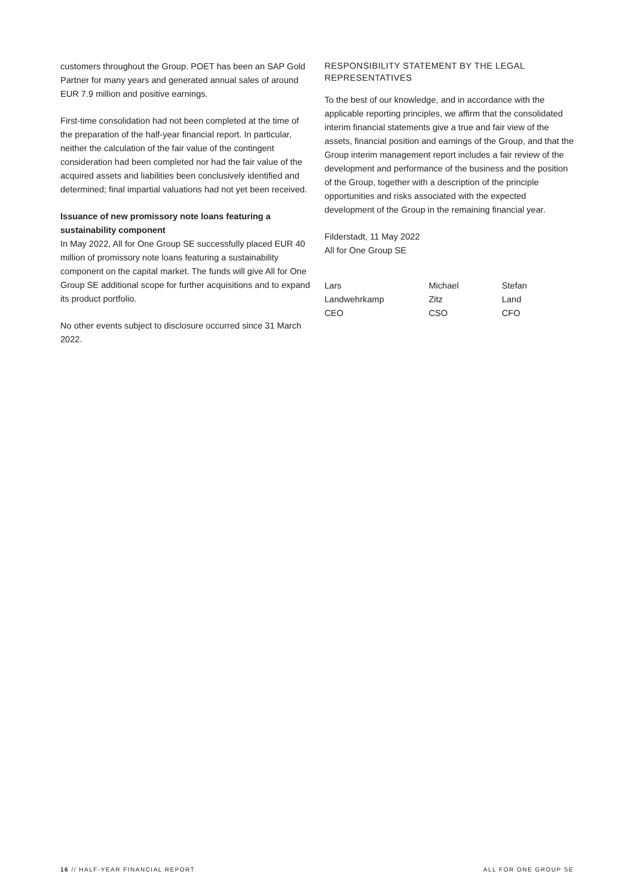customers throughout the Group. POET has been an SAP Gold Partner for many years and generated annual sales of around EUR 7.9 million and positive earnings.
First-time consolidation had not been completed at the time of the preparation of the half-year financial report. In particular, neither the calculation of the fair value of the contingent consideration had been completed nor had the fair value of the acquired assets and liabilities been conclusively identified and determined; final impartial valuations had not yet been received.
Issuance of new promissory note loans featuring a sustainability component
In May 2022, All for One Group SE successfully placed EUR 40 million of promissory note loans featuring a sustainability component on the capital market. The funds will give All for One Group SE additional scope for further acquisitions and to expand its product portfolio.
No other events subject to disclosure occurred since 31 March 2022.
RESPONSIBILITY STATEMENT BY THE LEGAL REPRESENTATIVES
To the best of our knowledge, and in accordance with the applicable reporting principles, we affirm that the consolidated interim financial statements give a true and fair view of the assets, financial position and earnings of the Group, and that the Group interim management report includes a fair review of the development and performance of the business and the position of the Group, together with a description of the principle opportunities and risks associated with the expected development of the Group in the remaining financial year.
Filderstadt, 11 May 2022
All for One Group SE
Lars Landwehrkamp
CEO
Michael Zitz
CSO
Stefan Land
CFO
16 // HALF-YEAR FINANCIAL REPORT ALL FOR ONE GROUP SE